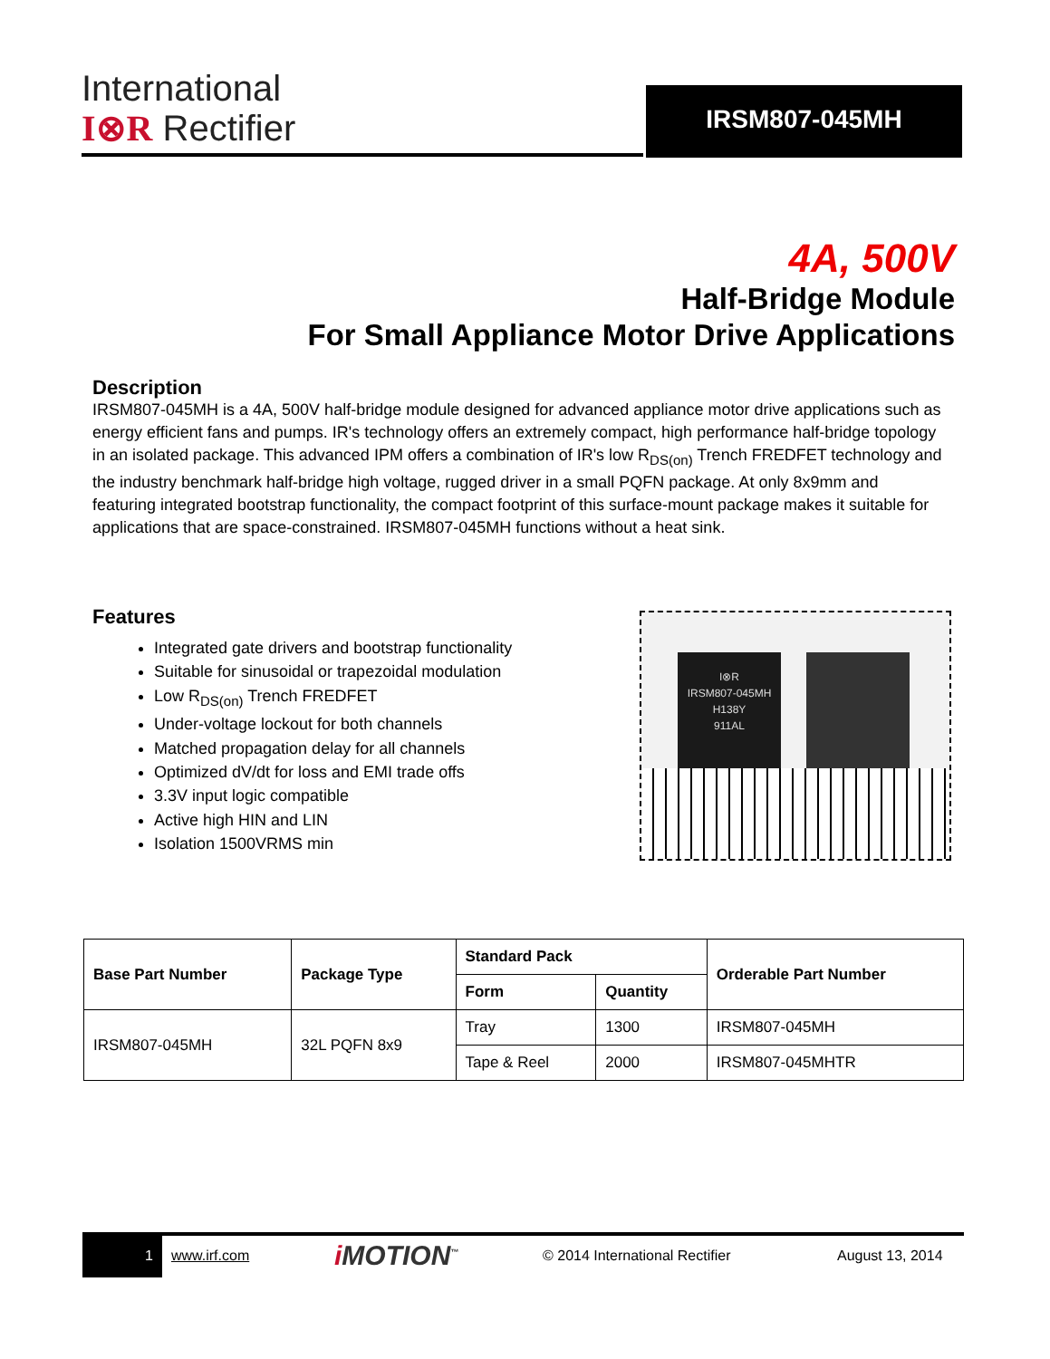International
I⊗R Rectifier
IRSM807-045MH
4A, 500V
Half-Bridge Module
For Small Appliance Motor Drive Applications
Description
IRSM807-045MH is a 4A, 500V half-bridge module designed for advanced appliance motor drive applications such as energy efficient fans and pumps. IR's technology offers an extremely compact, high performance half-bridge topology in an isolated package. This advanced IPM offers a combination of IR's low R<sub>DS(on)</sub> Trench FREDFET technology and the industry benchmark half-bridge high voltage, rugged driver in a small PQFN package. At only 8x9mm and featuring integrated bootstrap functionality, the compact footprint of this surface-mount package makes it suitable for applications that are space-constrained. IRSM807-045MH functions without a heat sink.
Features
Integrated gate drivers and bootstrap functionality
Suitable for sinusoidal or trapezoidal modulation
Low R<sub>DS(on)</sub> Trench FREDFET
Under-voltage lockout for both channels
Matched propagation delay for all channels
Optimized dV/dt for loss and EMI trade offs
3.3V input logic compatible
Active high HIN and LIN
Isolation 1500VRMS min
I⊗R
IRSM807-045MH
H138Y
911AL
| Base Part Number | Package Type | Standard Pack | | Orderable Part Number |
| --- | --- | --- | --- | --- |
| | | Form | Quantity | |
| IRSM807-045MH | 32L PQFN 8x9 | Tray | 1300 | IRSM807-045MH |
| | | Tape & Reel | 2000 | IRSM807-045MHTR |
1
www.irf.com i MOTION<sup>™</sup> © 2014 International Rectifier August 13, 2014